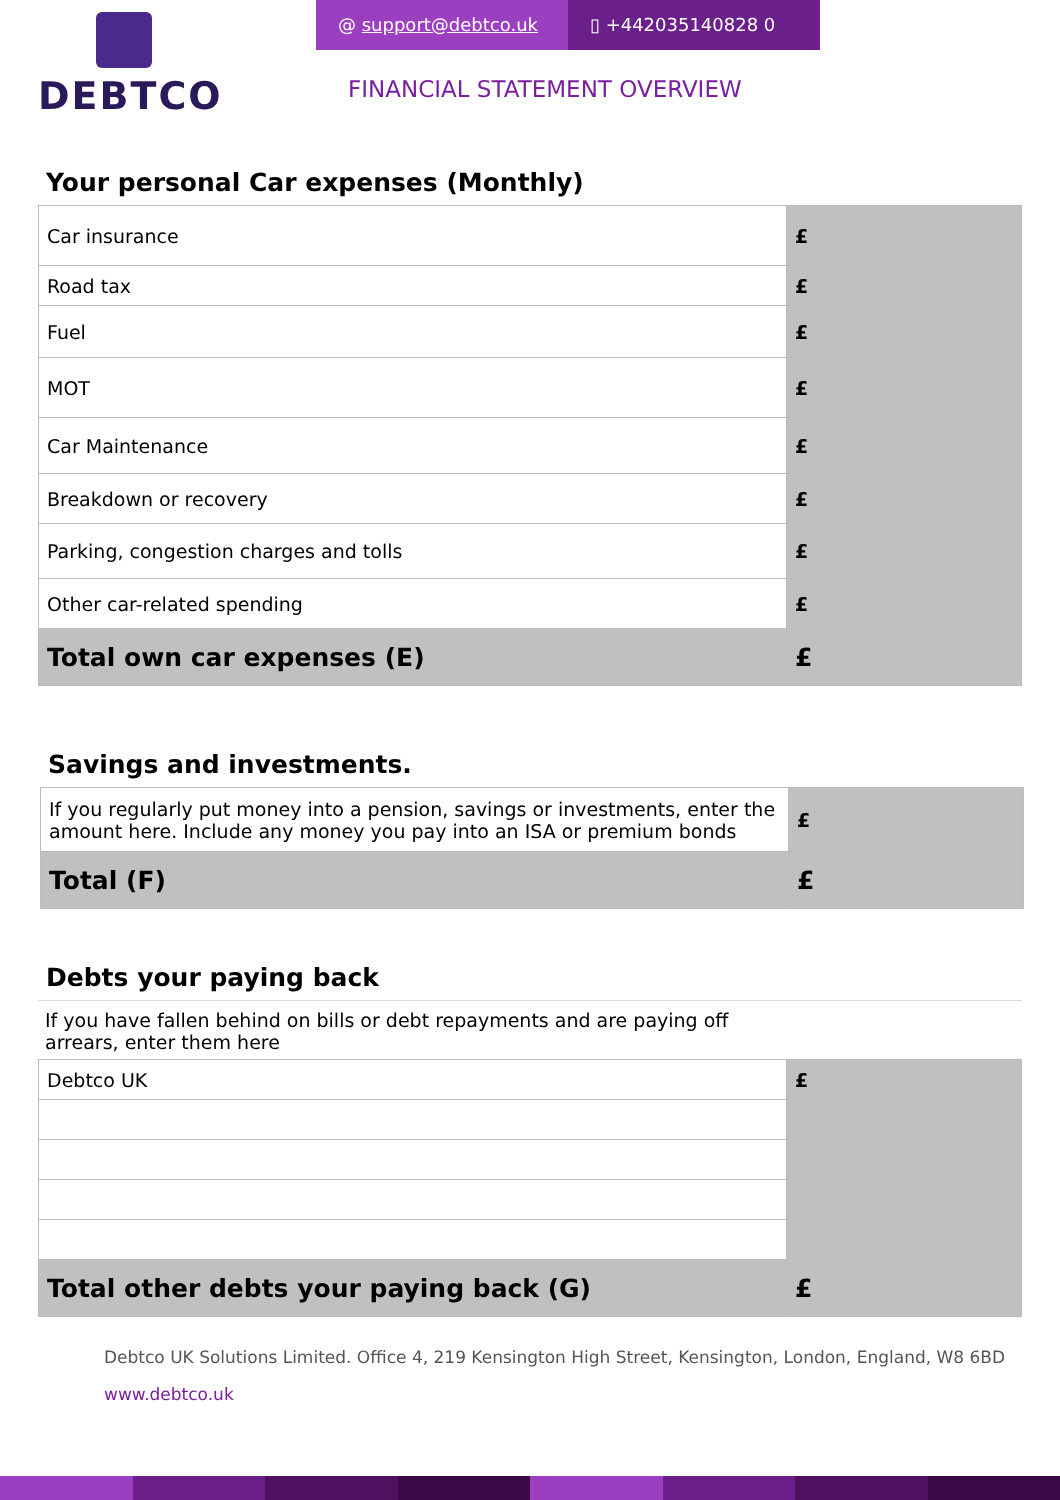DEBTCO
@ support@debtco.uk ▯ +442035140828 0
FINANCIAL STATEMENT OVERVIEW
Your personal Car expenses (Monthly)
| Car insurance | £ |
| Road tax | £ |
| Fuel | £ |
| MOT | £ |
| Car Maintenance | £ |
| Breakdown or recovery | £ |
| Parking, congestion charges and tolls | £ |
| Other car-related spending | £ |
| Total own car expenses (E) | £ |
Savings and investments.
| If you regularly put money into a pension, savings or investments, enter the amount here. Include any money you pay into an ISA or premium bonds | £ |
| Total (F) | £ |
Debts your paying back
If you have fallen behind on bills or debt repayments and are paying off arrears, enter them here
| Debtco UK | £ |
| Total other debts your paying back (G) | £ |
Debtco UK Solutions Limited. Office 4, 219 Kensington High Street, Kensington, London, England, W8 6BD
www.debtco.uk